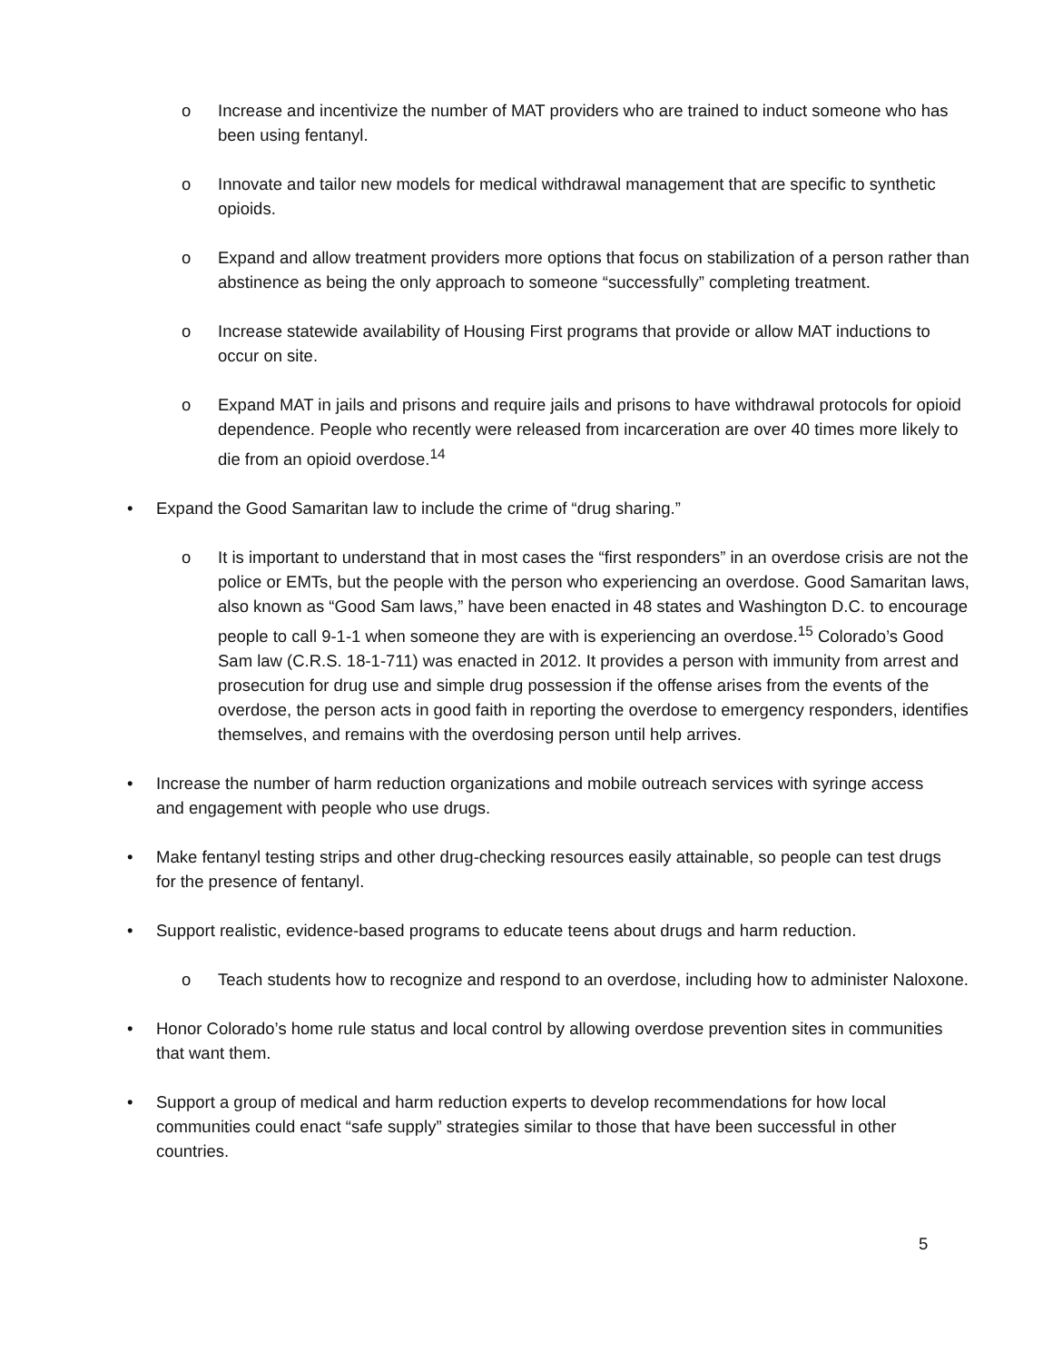o Increase and incentivize the number of MAT providers who are trained to induct someone who has been using fentanyl.
o Innovate and tailor new models for medical withdrawal management that are specific to synthetic opioids.
o Expand and allow treatment providers more options that focus on stabilization of a person rather than abstinence as being the only approach to someone “successfully” completing treatment.
o Increase statewide availability of Housing First programs that provide or allow MAT inductions to occur on site.
o Expand MAT in jails and prisons and require jails and prisons to have withdrawal protocols for opioid dependence. People who recently were released from incarceration are over 40 times more likely to die from an opioid overdose.<sup>14</sup>
• Expand the Good Samaritan law to include the crime of “drug sharing.”
o It is important to understand that in most cases the “first responders” in an overdose crisis are not the police or EMTs, but the people with the person who experiencing an overdose. Good Samaritan laws, also known as “Good Sam laws,” have been enacted in 48 states and Washington D.C. to encourage people to call 9-1-1 when someone they are with is experiencing an overdose.<sup>15</sup> Colorado’s Good Sam law (C.R.S. 18-1-711) was enacted in 2012. It provides a person with immunity from arrest and prosecution for drug use and simple drug possession if the offense arises from the events of the overdose, the person acts in good faith in reporting the overdose to emergency responders, identifies themselves, and remains with the overdosing person until help arrives.
• Increase the number of harm reduction organizations and mobile outreach services with syringe access and engagement with people who use drugs.
• Make fentanyl testing strips and other drug-checking resources easily attainable, so people can test drugs for the presence of fentanyl.
• Support realistic, evidence-based programs to educate teens about drugs and harm reduction.
o Teach students how to recognize and respond to an overdose, including how to administer Naloxone.
• Honor Colorado’s home rule status and local control by allowing overdose prevention sites in communities that want them.
• Support a group of medical and harm reduction experts to develop recommendations for how local communities could enact “safe supply” strategies similar to those that have been successful in other countries.
5